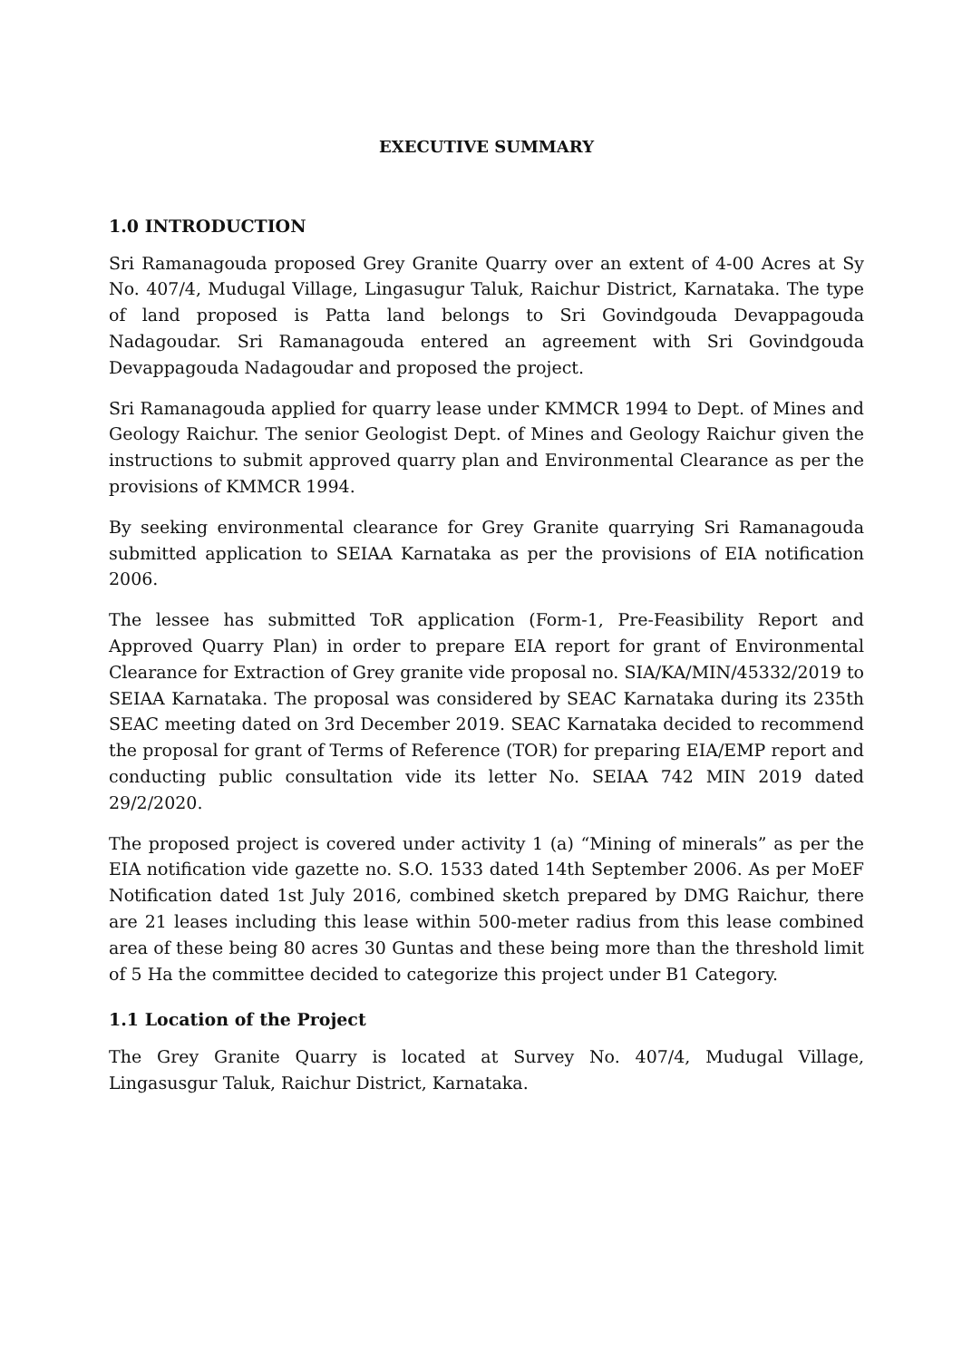EXECUTIVE SUMMARY
1.0 INTRODUCTION
Sri Ramanagouda proposed Grey Granite Quarry over an extent of 4-00 Acres at Sy No. 407/4, Mudugal Village, Lingasugur Taluk, Raichur District, Karnataka. The type of land proposed is Patta land belongs to Sri Govindgouda Devappagouda Nadagoudar. Sri Ramanagouda entered an agreement with Sri Govindgouda Devappagouda Nadagoudar and proposed the project.
Sri Ramanagouda applied for quarry lease under KMMCR 1994 to Dept. of Mines and Geology Raichur. The senior Geologist Dept. of Mines and Geology Raichur given the instructions to submit approved quarry plan and Environmental Clearance as per the provisions of KMMCR 1994.
By seeking environmental clearance for Grey Granite quarrying Sri Ramanagouda submitted application to SEIAA Karnataka as per the provisions of EIA notification 2006.
The lessee has submitted ToR application (Form-1, Pre-Feasibility Report and Approved Quarry Plan) in order to prepare EIA report for grant of Environmental Clearance for Extraction of Grey granite vide proposal no. SIA/KA/MIN/45332/2019 to SEIAA Karnataka. The proposal was considered by SEAC Karnataka during its 235th SEAC meeting dated on 3rd December 2019. SEAC Karnataka decided to recommend the proposal for grant of Terms of Reference (TOR) for preparing EIA/EMP report and conducting public consultation vide its letter No. SEIAA 742 MIN 2019 dated 29/2/2020.
The proposed project is covered under activity 1 (a) “Mining of minerals” as per the EIA notification vide gazette no. S.O. 1533 dated 14th September 2006. As per MoEF Notification dated 1st July 2016, combined sketch prepared by DMG Raichur, there are 21 leases including this lease within 500-meter radius from this lease combined area of these being 80 acres 30 Guntas and these being more than the threshold limit of 5 Ha the committee decided to categorize this project under B1 Category.
1.1 Location of the Project
The Grey Granite Quarry is located at Survey No. 407/4, Mudugal Village, Lingasusgur Taluk, Raichur District, Karnataka.